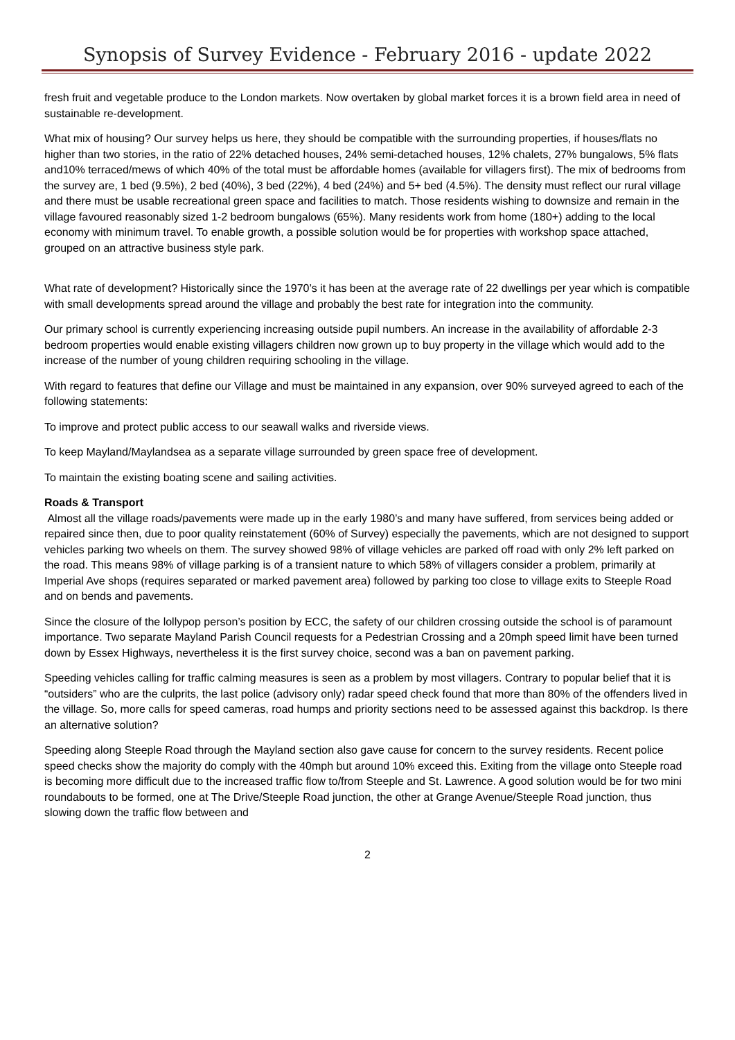Synopsis of Survey Evidence - February 2016 - update 2022
fresh fruit and vegetable produce to the London markets. Now overtaken by global market forces it is a brown field area in need of sustainable re-development.
What mix of housing? Our survey helps us here, they should be compatible with the surrounding properties, if houses/flats no higher than two stories, in the ratio of 22% detached houses, 24% semi-detached houses, 12% chalets, 27% bungalows, 5% flats and10% terraced/mews of which 40% of the total must be affordable homes (available for villagers first). The mix of bedrooms from the survey are, 1 bed (9.5%), 2 bed (40%), 3 bed (22%), 4 bed (24%) and 5+ bed (4.5%). The density must reflect our rural village and there must be usable recreational green space and facilities to match. Those residents wishing to downsize and remain in the village favoured reasonably sized 1-2 bedroom bungalows (65%). Many residents work from home (180+) adding to the local economy with minimum travel. To enable growth, a possible solution would be for properties with workshop space attached, grouped on an attractive business style park.
What rate of development? Historically since the 1970’s it has been at the average rate of 22 dwellings per year which is compatible with small developments spread around the village and probably the best rate for integration into the community.
Our primary school is currently experiencing increasing outside pupil numbers. An increase in the availability of affordable 2-3 bedroom properties would enable existing villagers children now grown up to buy property in the village which would add to the increase of the number of young children requiring schooling in the village.
With regard to features that define our Village and must be maintained in any expansion, over 90% surveyed agreed to each of the following statements:
To improve and protect public access to our seawall walks and riverside views.
To keep Mayland/Maylandsea as a separate village surrounded by green space free of development.
To maintain the existing boating scene and sailing activities.
Roads & Transport
Almost all the village roads/pavements were made up in the early 1980’s and many have suffered, from services being added or repaired since then, due to poor quality reinstatement (60% of Survey) especially the pavements, which are not designed to support vehicles parking two wheels on them. The survey showed 98% of village vehicles are parked off road with only 2% left parked on the road. This means 98% of village parking is of a transient nature to which 58% of villagers consider a problem, primarily at Imperial Ave shops (requires separated or marked pavement area) followed by parking too close to village exits to Steeple Road and on bends and pavements.
Since the closure of the lollypop person’s position by ECC, the safety of our children crossing outside the school is of paramount importance. Two separate Mayland Parish Council requests for a Pedestrian Crossing and a 20mph speed limit have been turned down by Essex Highways, nevertheless it is the first survey choice, second was a ban on pavement parking.
Speeding vehicles calling for traffic calming measures is seen as a problem by most villagers. Contrary to popular belief that it is “outsiders” who are the culprits, the last police (advisory only) radar speed check found that more than 80% of the offenders lived in the village. So, more calls for speed cameras, road humps and priority sections need to be assessed against this backdrop. Is there an alternative solution?
Speeding along Steeple Road through the Mayland section also gave cause for concern to the survey residents. Recent police speed checks show the majority do comply with the 40mph but around 10% exceed this. Exiting from the village onto Steeple road is becoming more difficult due to the increased traffic flow to/from Steeple and St. Lawrence. A good solution would be for two mini roundabouts to be formed, one at The Drive/Steeple Road junction, the other at Grange Avenue/Steeple Road junction, thus slowing down the traffic flow between and
2